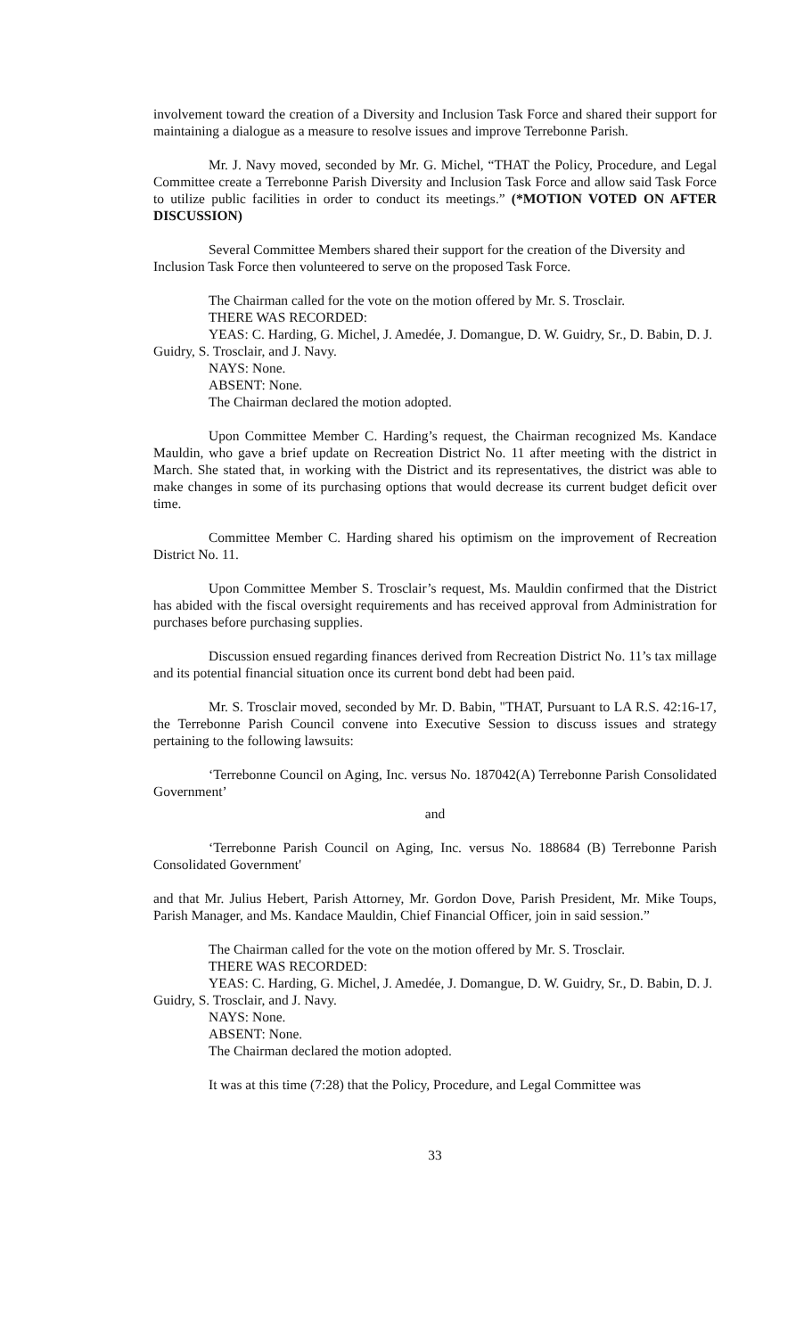involvement toward the creation of a Diversity and Inclusion Task Force and shared their support for maintaining a dialogue as a measure to resolve issues and improve Terrebonne Parish.
Mr. J. Navy moved, seconded by Mr. G. Michel, “THAT the Policy, Procedure, and Legal Committee create a Terrebonne Parish Diversity and Inclusion Task Force and allow said Task Force to utilize public facilities in order to conduct its meetings.” (*MOTION VOTED ON AFTER DISCUSSION)
Several Committee Members shared their support for the creation of the Diversity and Inclusion Task Force then volunteered to serve on the proposed Task Force.
The Chairman called for the vote on the motion offered by Mr. S. Trosclair.
THERE WAS RECORDED:
YEAS: C. Harding, G. Michel, J. Amedée, J. Domangue, D. W. Guidry, Sr., D. Babin, D. J. Guidry, S. Trosclair, and J. Navy.
NAYS: None.
ABSENT: None.
The Chairman declared the motion adopted.
Upon Committee Member C. Harding’s request, the Chairman recognized Ms. Kandace Mauldin, who gave a brief update on Recreation District No. 11 after meeting with the district in March. She stated that, in working with the District and its representatives, the district was able to make changes in some of its purchasing options that would decrease its current budget deficit over time.
Committee Member C. Harding shared his optimism on the improvement of Recreation District No. 11.
Upon Committee Member S. Trosclair’s request, Ms. Mauldin confirmed that the District has abided with the fiscal oversight requirements and has received approval from Administration for purchases before purchasing supplies.
Discussion ensued regarding finances derived from Recreation District No. 11’s tax millage and its potential financial situation once its current bond debt had been paid.
Mr. S. Trosclair moved, seconded by Mr. D. Babin, "THAT, Pursuant to LA R.S. 42:16-17, the Terrebonne Parish Council convene into Executive Session to discuss issues and strategy pertaining to the following lawsuits:
‘Terrebonne Council on Aging, Inc. versus No. 187042(A) Terrebonne Parish Consolidated Government’
and
‘Terrebonne Parish Council on Aging, Inc. versus No. 188684 (B) Terrebonne Parish Consolidated Government'
and that Mr. Julius Hebert, Parish Attorney, Mr. Gordon Dove, Parish President, Mr. Mike Toups, Parish Manager, and Ms. Kandace Mauldin, Chief Financial Officer, join in said session.”
The Chairman called for the vote on the motion offered by Mr. S. Trosclair.
THERE WAS RECORDED:
YEAS: C. Harding, G. Michel, J. Amedée, J. Domangue, D. W. Guidry, Sr., D. Babin, D. J. Guidry, S. Trosclair, and J. Navy.
NAYS: None.
ABSENT: None.
The Chairman declared the motion adopted.
It was at this time (7:28) that the Policy, Procedure, and Legal Committee was
33